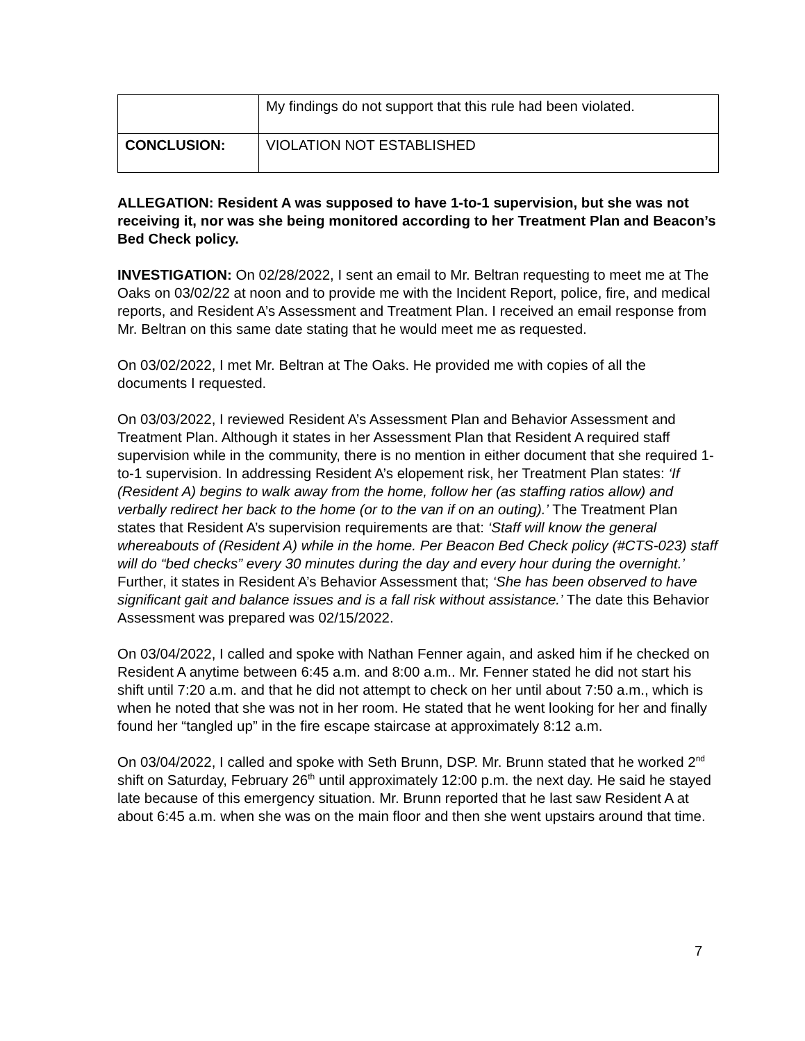| | My findings do not support that this rule had been violated. |
| CONCLUSION: | VIOLATION NOT ESTABLISHED |
ALLEGATION: Resident A was supposed to have 1-to-1 supervision, but she was not receiving it, nor was she being monitored according to her Treatment Plan and Beacon’s Bed Check policy.
INVESTIGATION: On 02/28/2022, I sent an email to Mr. Beltran requesting to meet me at The Oaks on 03/02/22 at noon and to provide me with the Incident Report, police, fire, and medical reports, and Resident A’s Assessment and Treatment Plan. I received an email response from Mr. Beltran on this same date stating that he would meet me as requested.
On 03/02/2022, I met Mr. Beltran at The Oaks. He provided me with copies of all the documents I requested.
On 03/03/2022, I reviewed Resident A’s Assessment Plan and Behavior Assessment and Treatment Plan. Although it states in her Assessment Plan that Resident A required staff supervision while in the community, there is no mention in either document that she required 1-to-1 supervision. In addressing Resident A’s elopement risk, her Treatment Plan states: ‘If (Resident A) begins to walk away from the home, follow her (as staffing ratios allow) and verbally redirect her back to the home (or to the van if on an outing).’ The Treatment Plan states that Resident A’s supervision requirements are that: ‘Staff will know the general whereabouts of (Resident A) while in the home. Per Beacon Bed Check policy (#CTS-023) staff will do “bed checks” every 30 minutes during the day and every hour during the overnight.’ Further, it states in Resident A’s Behavior Assessment that; ‘She has been observed to have significant gait and balance issues and is a fall risk without assistance.’ The date this Behavior Assessment was prepared was 02/15/2022.
On 03/04/2022, I called and spoke with Nathan Fenner again, and asked him if he checked on Resident A anytime between 6:45 a.m. and 8:00 a.m.. Mr. Fenner stated he did not start his shift until 7:20 a.m. and that he did not attempt to check on her until about 7:50 a.m., which is when he noted that she was not in her room. He stated that he went looking for her and finally found her “tangled up” in the fire escape staircase at approximately 8:12 a.m.
On 03/04/2022, I called and spoke with Seth Brunn, DSP. Mr. Brunn stated that he worked 2<sup>nd</sup> shift on Saturday, February 26<sup>th</sup> until approximately 12:00 p.m. the next day. He said he stayed late because of this emergency situation. Mr. Brunn reported that he last saw Resident A at about 6:45 a.m. when she was on the main floor and then she went upstairs around that time.
7